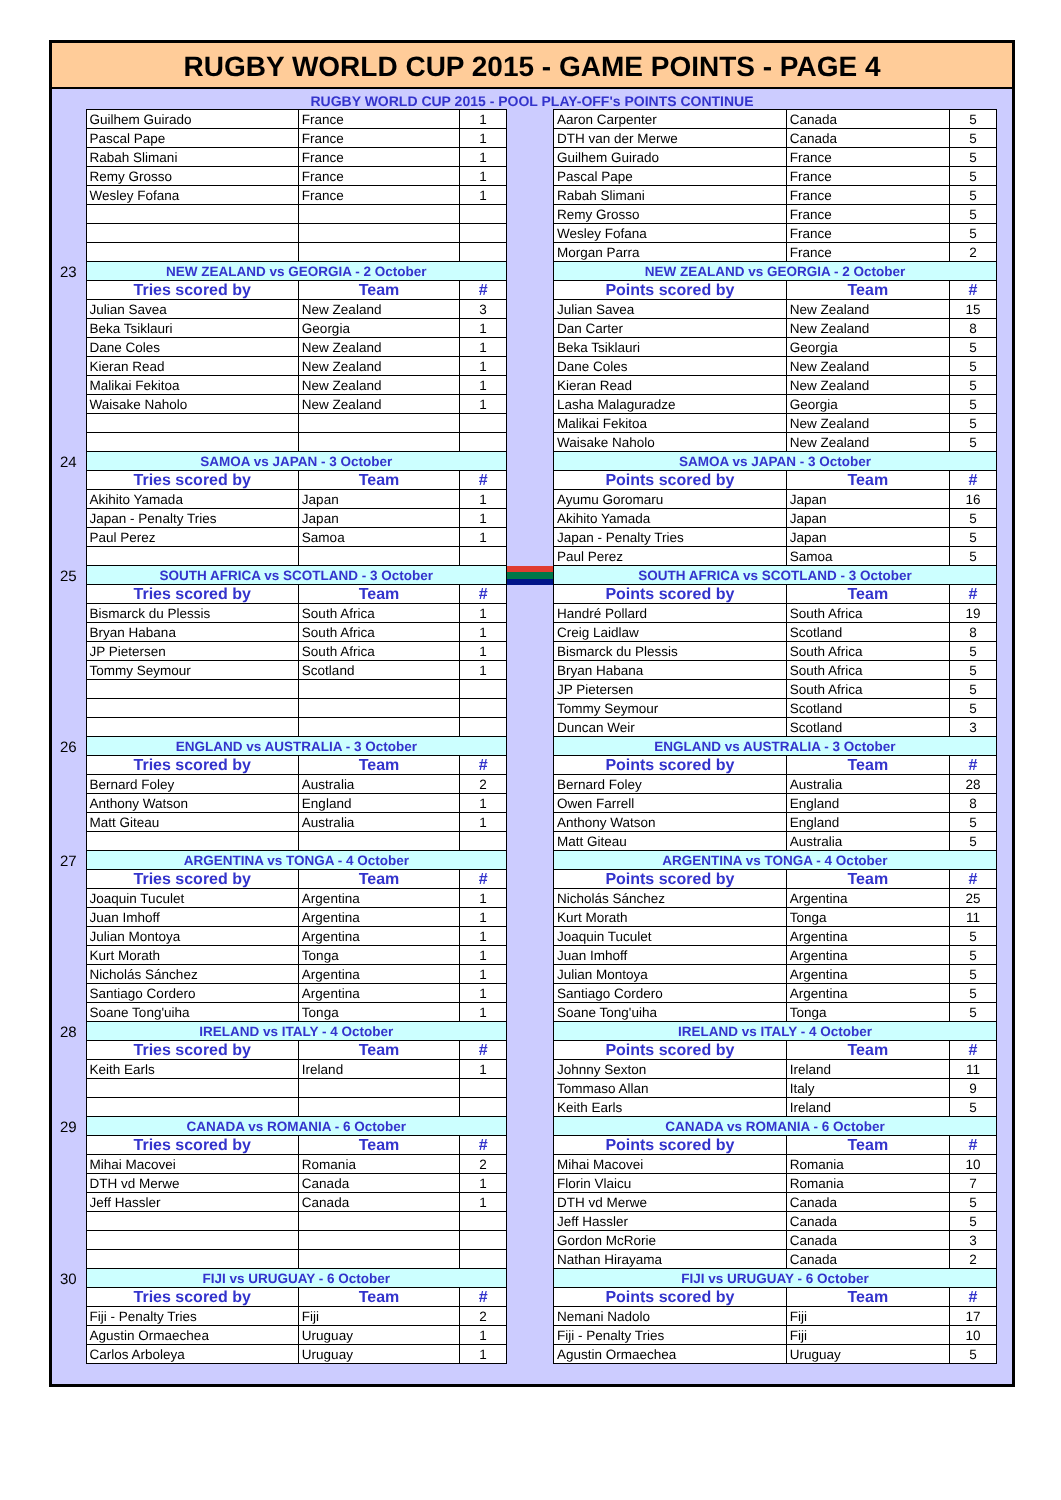RUGBY WORLD CUP 2015 - GAME POINTS - PAGE 4
RUGBY WORLD CUP 2015 - POOL PLAY-OFF's POINTS CONTINUE
| | Guilhem Guirado | France | 1 | | Aaron Carpenter | Canada | 5 |
| | Pascal Pape | France | 1 | | DTH van der Merwe | Canada | 5 |
| | Rabah Slimani | France | 1 | | Guilhem Guirado | France | 5 |
| | Remy Grosso | France | 1 | | Pascal Pape | France | 5 |
| | Wesley Fofana | France | 1 | | Rabah Slimani | France | 5 |
| | | | | | Remy Grosso | France | 5 |
| | | | | | Wesley Fofana | France | 5 |
| | | | | | Morgan Parra | France | 2 |
| 23 | NEW ZEALAND vs GEORGIA - 2 October | | | | NEW ZEALAND vs GEORGIA - 2 October | | |
| | Tries scored by | Team | # | | Points scored by | Team | # |
| | Julian Savea | New Zealand | 3 | | Julian Savea | New Zealand | 15 |
| | Beka Tsiklauri | Georgia | 1 | | Dan Carter | New Zealand | 8 |
| | Dane Coles | New Zealand | 1 | | Beka Tsiklauri | Georgia | 5 |
| | Kieran Read | New Zealand | 1 | | Dane Coles | New Zealand | 5 |
| | Malikai Fekitoa | New Zealand | 1 | | Kieran Read | New Zealand | 5 |
| | Waisake Naholo | New Zealand | 1 | | Lasha Malaguradze | Georgia | 5 |
| | | | | | Malikai Fekitoa | New Zealand | 5 |
| | | | | | Waisake Naholo | New Zealand | 5 |
| 24 | SAMOA vs JAPAN - 3 October | | | | SAMOA vs JAPAN - 3 October | | |
| | Tries scored by | Team | # | | Points scored by | Team | # |
| | Akihito Yamada | Japan | 1 | | Ayumu Goromaru | Japan | 16 |
| | Japan - Penalty Tries | Japan | 1 | | Akihito Yamada | Japan | 5 |
| | Paul Perez | Samoa | 1 | | Japan - Penalty Tries | Japan | 5 |
| | | | | | Paul Perez | Samoa | 5 |
| 25 | SOUTH AFRICA vs SCOTLAND - 3 October | | | | SOUTH AFRICA vs SCOTLAND - 3 October | | |
| | Tries scored by | Team | # | | Points scored by | Team | # |
| | Bismarck du Plessis | South Africa | 1 | | Handré Pollard | South Africa | 19 |
| | Bryan Habana | South Africa | 1 | | Creig Laidlaw | Scotland | 8 |
| | JP Pietersen | South Africa | 1 | | Bismarck du Plessis | South Africa | 5 |
| | Tommy Seymour | Scotland | 1 | | Bryan Habana | South Africa | 5 |
| | | | | | JP Pietersen | South Africa | 5 |
| | | | | | Tommy Seymour | Scotland | 5 |
| | | | | | Duncan Weir | Scotland | 3 |
| 26 | ENGLAND vs AUSTRALIA - 3 October | | | | ENGLAND vs AUSTRALIA - 3 October | | |
| | Tries scored by | Team | # | | Points scored by | Team | # |
| | Bernard Foley | Australia | 2 | | Bernard Foley | Australia | 28 |
| | Anthony Watson | England | 1 | | Owen Farrell | England | 8 |
| | Matt Giteau | Australia | 1 | | Anthony Watson | England | 5 |
| | | | | | Matt Giteau | Australia | 5 |
| 27 | ARGENTINA vs TONGA - 4 October | | | | ARGENTINA vs TONGA - 4 October | | |
| | Tries scored by | Team | # | | Points scored by | Team | # |
| | Joaquin Tuculet | Argentina | 1 | | Nicholás Sánchez | Argentina | 25 |
| | Juan Imhoff | Argentina | 1 | | Kurt Morath | Tonga | 11 |
| | Julian Montoya | Argentina | 1 | | Joaquin Tuculet | Argentina | 5 |
| | Kurt Morath | Tonga | 1 | | Juan Imhoff | Argentina | 5 |
| | Nicholás Sánchez | Argentina | 1 | | Julian Montoya | Argentina | 5 |
| | Santiago Cordero | Argentina | 1 | | Santiago Cordero | Argentina | 5 |
| | Soane Tong'uiha | Tonga | 1 | | Soane Tong'uiha | Tonga | 5 |
| 28 | IRELAND vs ITALY - 4 October | | | | IRELAND vs ITALY - 4 October | | |
| | Tries scored by | Team | # | | Points scored by | Team | # |
| | Keith Earls | Ireland | 1 | | Johnny Sexton | Ireland | 11 |
| | | | | | Tommaso Allan | Italy | 9 |
| | | | | | Keith Earls | Ireland | 5 |
| 29 | CANADA vs ROMANIA - 6 October | | | | CANADA vs ROMANIA - 6 October | | |
| | Tries scored by | Team | # | | Points scored by | Team | # |
| | Mihai Macovei | Romania | 2 | | Mihai Macovei | Romania | 10 |
| | DTH vd Merwe | Canada | 1 | | Florin Vlaicu | Romania | 7 |
| | Jeff Hassler | Canada | 1 | | DTH vd Merwe | Canada | 5 |
| | | | | | Jeff Hassler | Canada | 5 |
| | | | | | Gordon McRorie | Canada | 3 |
| | | | | | Nathan Hirayama | Canada | 2 |
| 30 | FIJI vs URUGUAY - 6 October | | | | FIJI vs URUGUAY - 6 October | | |
| | Tries scored by | Team | # | | Points scored by | Team | # |
| | Fiji - Penalty Tries | Fiji | 2 | | Nemani Nadolo | Fiji | 17 |
| | Agustin Ormaechea | Uruguay | 1 | | Fiji - Penalty Tries | Fiji | 10 |
| | Carlos Arboleya | Uruguay | 1 | | Agustin Ormaechea | Uruguay | 5 |